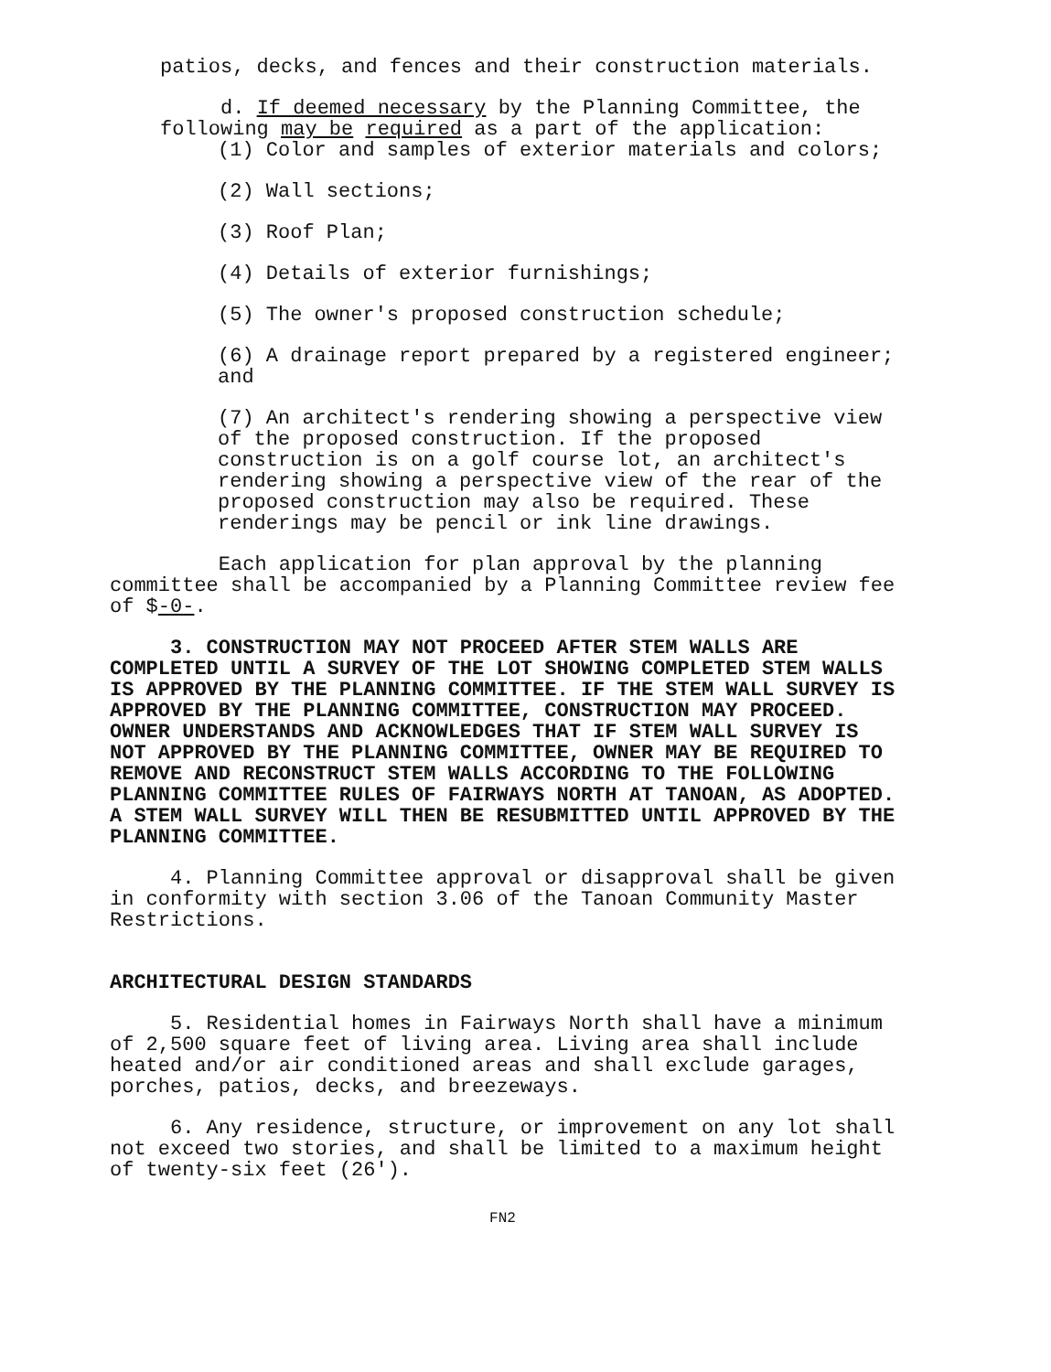patios, decks, and fences and their construction materials.
d. If deemed necessary by the Planning Committee, the following may be required as a part of the application:
(1) Color and samples of exterior materials and colors;
(2) Wall sections;
(3) Roof Plan;
(4) Details of exterior furnishings;
(5) The owner's proposed construction schedule;
(6) A drainage report prepared by a registered engineer; and
(7) An architect's rendering showing a perspective view of the proposed construction. If the proposed construction is on a golf course lot, an architect's rendering showing a perspective view of the rear of the proposed construction may also be required. These renderings may be pencil or ink line drawings.
Each application for plan approval by the planning committee shall be accompanied by a Planning Committee review fee of $-0-.
3. CONSTRUCTION MAY NOT PROCEED AFTER STEM WALLS ARE COMPLETED UNTIL A SURVEY OF THE LOT SHOWING COMPLETED STEM WALLS IS APPROVED BY THE PLANNING COMMITTEE. IF THE STEM WALL SURVEY IS APPROVED BY THE PLANNING COMMITTEE, CONSTRUCTION MAY PROCEED. OWNER UNDERSTANDS AND ACKNOWLEDGES THAT IF STEM WALL SURVEY IS NOT APPROVED BY THE PLANNING COMMITTEE, OWNER MAY BE REQUIRED TO REMOVE AND RECONSTRUCT STEM WALLS ACCORDING TO THE FOLLOWING PLANNING COMMITTEE RULES OF FAIRWAYS NORTH AT TANOAN, AS ADOPTED. A STEM WALL SURVEY WILL THEN BE RESUBMITTED UNTIL APPROVED BY THE PLANNING COMMITTEE.
4. Planning Committee approval or disapproval shall be given in conformity with section 3.06 of the Tanoan Community Master Restrictions.
ARCHITECTURAL DESIGN STANDARDS
5. Residential homes in Fairways North shall have a minimum of 2,500 square feet of living area. Living area shall include heated and/or air conditioned areas and shall exclude garages, porches, patios, decks, and breezeways.
6. Any residence, structure, or improvement on any lot shall not exceed two stories, and shall be limited to a maximum height of twenty-six feet (26').
FN2